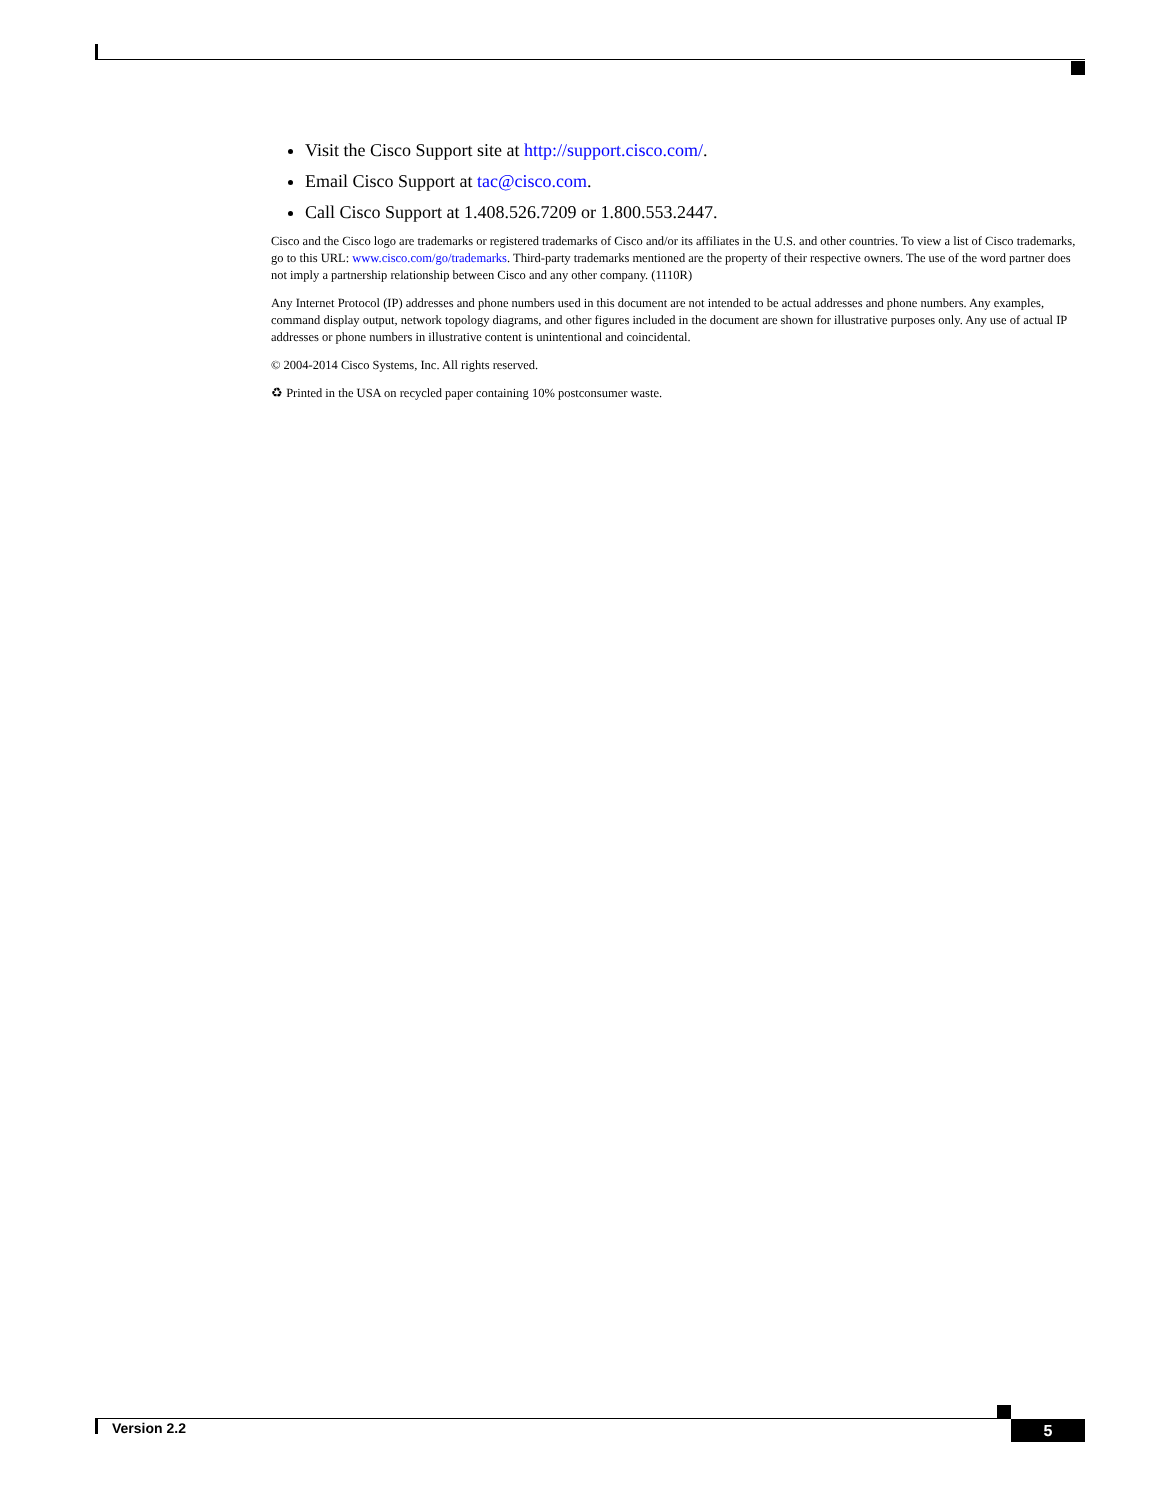Visit the Cisco Support site at http://support.cisco.com/.
Email Cisco Support at tac@cisco.com.
Call Cisco Support at 1.408.526.7209 or 1.800.553.2447.
Cisco and the Cisco logo are trademarks or registered trademarks of Cisco and/or its affiliates in the U.S. and other countries. To view a list of Cisco trademarks, go to this URL: www.cisco.com/go/trademarks. Third-party trademarks mentioned are the property of their respective owners. The use of the word partner does not imply a partnership relationship between Cisco and any other company. (1110R)
Any Internet Protocol (IP) addresses and phone numbers used in this document are not intended to be actual addresses and phone numbers. Any examples, command display output, network topology diagrams, and other figures included in the document are shown for illustrative purposes only. Any use of actual IP addresses or phone numbers in illustrative content is unintentional and coincidental.
© 2004-2014 Cisco Systems, Inc. All rights reserved.
♻ Printed in the USA on recycled paper containing 10% postconsumer waste.
Version 2.2 5